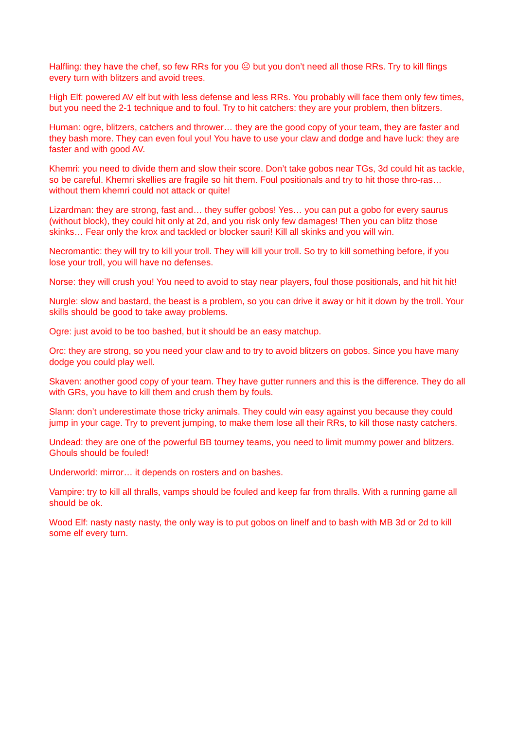Halfling: they have the chef, so few RRs for you ☹ but you don’t need all those RRs. Try to kill flings every turn with blitzers and avoid trees.
High Elf: powered AV elf but with less defense and less RRs. You probably will face them only few times, but you need the 2-1 technique and to foul. Try to hit catchers: they are your problem, then blitzers.
Human: ogre, blitzers, catchers and thrower… they are the good copy of your team, they are faster and they bash more. They can even foul you! You have to use your claw and dodge and have luck: they are faster and with good AV.
Khemri: you need to divide them and slow their score. Don’t take gobos near TGs, 3d could hit as tackle, so be careful. Khemri skellies are fragile so hit them. Foul positionals and try to hit those thro-ras… without them khemri could not attack or quite!
Lizardman: they are strong, fast and… they suffer gobos! Yes… you can put a gobo for every saurus (without block), they could hit only at 2d, and you risk only few damages! Then you can blitz those skinks… Fear only the krox and tackled or blocker sauri! Kill all skinks and you will win.
Necromantic: they will try to kill your troll. They will kill your troll. So try to kill something before, if you lose your troll, you will have no defenses.
Norse: they will crush you! You need to avoid to stay near players, foul those positionals, and hit hit hit!
Nurgle: slow and bastard, the beast is a problem, so you can drive it away or hit it down by the troll. Your skills should be good to take away problems.
Ogre: just avoid to be too bashed, but it should be an easy matchup.
Orc: they are strong, so you need your claw and to try to avoid blitzers on gobos. Since you have many dodge you could play well.
Skaven: another good copy of your team. They have gutter runners and this is the difference. They do all with GRs, you have to kill them and crush them by fouls.
Slann: don’t underestimate those tricky animals. They could win easy against you because they could jump in your cage. Try to prevent jumping, to make them lose all their RRs, to kill those nasty catchers.
Undead: they are one of the powerful BB tourney teams, you need to limit mummy power and blitzers. Ghouls should be fouled!
Underworld: mirror… it depends on rosters and on bashes.
Vampire: try to kill all thralls, vamps should be fouled and keep far from thralls. With a running game all should be ok.
Wood Elf: nasty nasty nasty, the only way is to put gobos on linelf and to bash with MB 3d or 2d to kill some elf every turn.